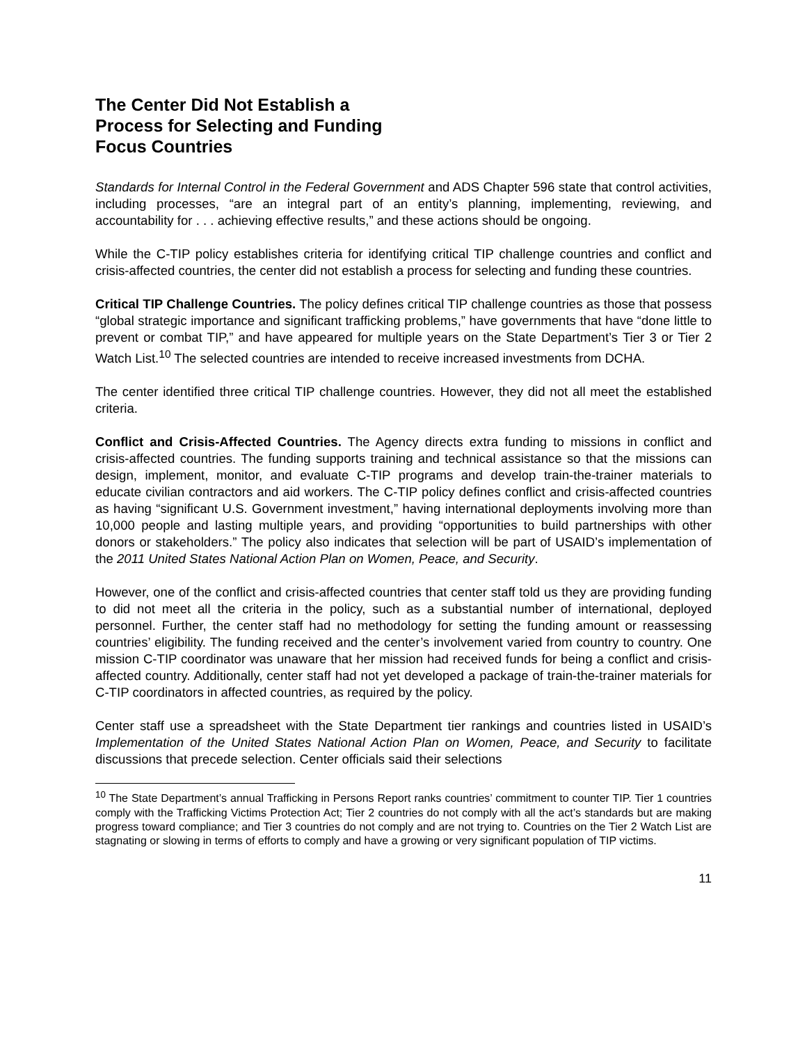The Center Did Not Establish a
Process for Selecting and Funding
Focus Countries
Standards for Internal Control in the Federal Government and ADS Chapter 596 state that control activities, including processes, “are an integral part of an entity’s planning, implementing, reviewing, and accountability for . . . achieving effective results,” and these actions should be ongoing.
While the C-TIP policy establishes criteria for identifying critical TIP challenge countries and conflict and crisis-affected countries, the center did not establish a process for selecting and funding these countries.
Critical TIP Challenge Countries. The policy defines critical TIP challenge countries as those that possess “global strategic importance and significant trafficking problems,” have governments that have “done little to prevent or combat TIP,” and have appeared for multiple years on the State Department’s Tier 3 or Tier 2 Watch List.<sup>10</sup> The selected countries are intended to receive increased investments from DCHA.
The center identified three critical TIP challenge countries. However, they did not all meet the established criteria.
Conflict and Crisis-Affected Countries. The Agency directs extra funding to missions in conflict and crisis-affected countries. The funding supports training and technical assistance so that the missions can design, implement, monitor, and evaluate C-TIP programs and develop train-the-trainer materials to educate civilian contractors and aid workers. The C-TIP policy defines conflict and crisis-affected countries as having “significant U.S. Government investment,” having international deployments involving more than 10,000 people and lasting multiple years, and providing “opportunities to build partnerships with other donors or stakeholders.” The policy also indicates that selection will be part of USAID’s implementation of the 2011 United States National Action Plan on Women, Peace, and Security.
However, one of the conflict and crisis-affected countries that center staff told us they are providing funding to did not meet all the criteria in the policy, such as a substantial number of international, deployed personnel. Further, the center staff had no methodology for setting the funding amount or reassessing countries’ eligibility. The funding received and the center’s involvement varied from country to country. One mission C-TIP coordinator was unaware that her mission had received funds for being a conflict and crisis-affected country. Additionally, center staff had not yet developed a package of train-the-trainer materials for C-TIP coordinators in affected countries, as required by the policy.
Center staff use a spreadsheet with the State Department tier rankings and countries listed in USAID’s Implementation of the United States National Action Plan on Women, Peace, and Security to facilitate discussions that precede selection. Center officials said their selections
<sup>10</sup> The State Department’s annual Trafficking in Persons Report ranks countries’ commitment to counter TIP. Tier 1 countries comply with the Trafficking Victims Protection Act; Tier 2 countries do not comply with all the act’s standards but are making progress toward compliance; and Tier 3 countries do not comply and are not trying to. Countries on the Tier 2 Watch List are stagnating or slowing in terms of efforts to comply and have a growing or very significant population of TIP victims.
11